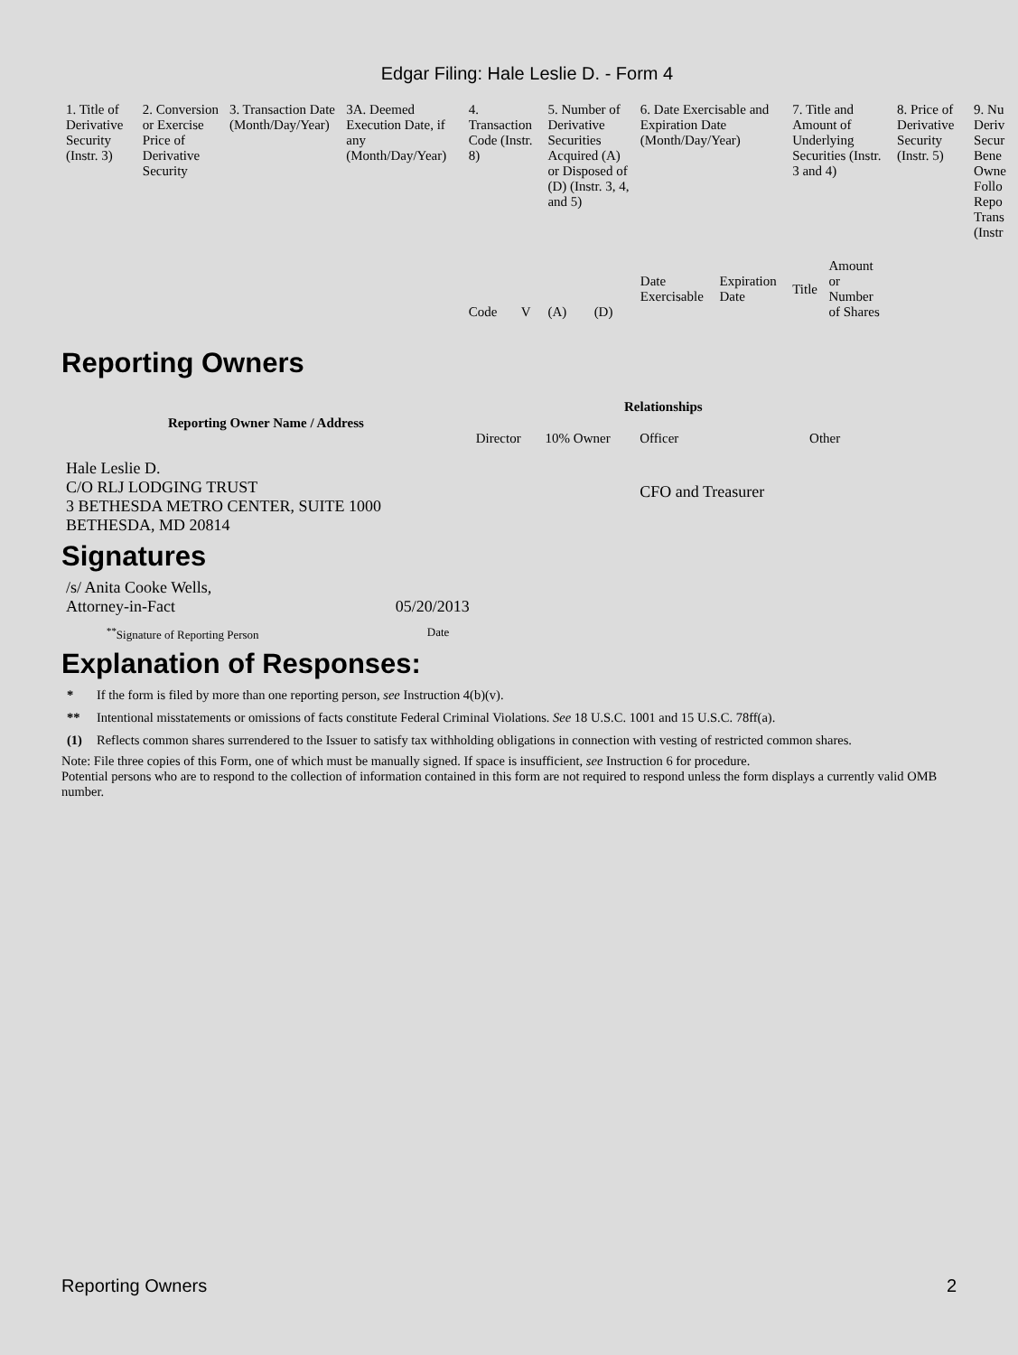Edgar Filing: Hale Leslie D. - Form 4
| 1. Title of Derivative Security (Instr. 3) | 2. Conversion or Exercise Price of Derivative Security | 3. Transaction Date (Month/Day/Year) | 3A. Deemed Execution Date, if any (Month/Day/Year) | 4. Transaction Code (Instr. 8) | | 5. Number of Derivative Securities Acquired (A) or Disposed of (D) (Instr. 3, 4, and 5) | | 6. Date Exercisable and Expiration Date (Month/Day/Year) | | 7. Title and Amount of Underlying Securities (Instr. 3 and 4) | | 8. Price of Derivative Security (Instr. 5) | 9. Nu Deriv Secur Bene Owne Follo Repo Trans (Instr |
| | | | | Code | V | (A) | (D) | Date Exercisable | Expiration Date | Title | Amount or Number of Shares | | |
Reporting Owners
| Reporting Owner Name / Address | Relationships | | | |
| --- | --- | --- | --- | --- |
| | Director | 10% Owner | Officer | Other |
| Hale Leslie D. C/O RLJ LODGING TRUST 3 BETHESDA METRO CENTER, SUITE 1000 BETHESDA, MD 20814 | | | CFO and Treasurer | |
Signatures
| /s/ Anita Cooke Wells, Attorney-in-Fact | 05/20/2013 |
| <sup>**</sup> Signature of Reporting Person | Date |
Explanation of Responses:
| * | If the form is filed by more than one reporting person, see Instruction 4(b)(v). |
| ** | Intentional misstatements or omissions of facts constitute Federal Criminal Violations. See 18 U.S.C. 1001 and 15 U.S.C. 78ff(a). |
| (1) | Reflects common shares surrendered to the Issuer to satisfy tax withholding obligations in connection with vesting of restricted common shares. |
Note: File three copies of this Form, one of which must be manually signed. If space is insufficient, see Instruction 6 for procedure.
Potential persons who are to respond to the collection of information contained in this form are not required to respond unless the form displays a currently valid OMB number.
Reporting Owners 2